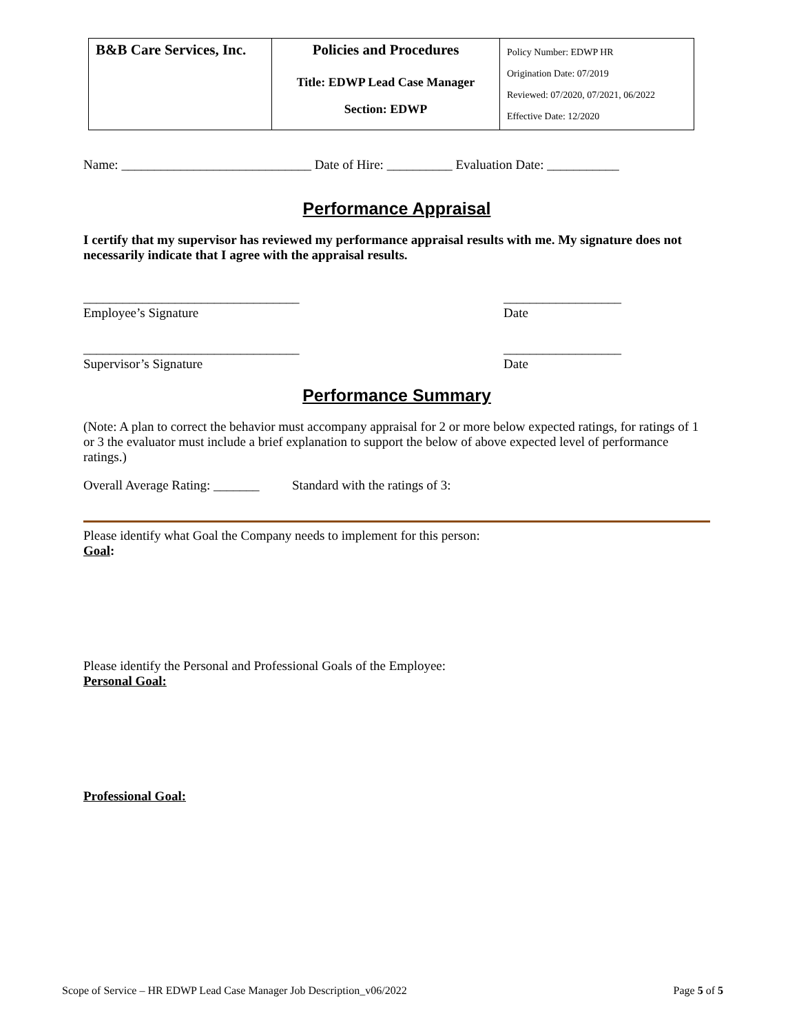| B&B Care Services, Inc. | Policies and Procedures Title: EDWP Lead Case Manager Section: EDWP | Policy Number: EDWP HR Origination Date: 07/2019 Reviewed: 07/2020, 07/2021, 06/2022 Effective Date: 12/2020 |
Name: _____________________________ Date of Hire: __________ Evaluation Date: ___________
Performance Appraisal
I certify that my supervisor has reviewed my performance appraisal results with me. My signature does not necessarily indicate that I agree with the appraisal results.
_________________________________
Employee’s Signature
__________________
Date
_________________________________
Supervisor’s Signature
__________________
Date
Performance Summary
(Note: A plan to correct the behavior must accompany appraisal for 2 or more below expected ratings, for ratings of 1 or 3 the evaluator must include a brief explanation to support the below of above expected level of performance ratings.)
Overall Average Rating: _______ Standard with the ratings of 3:
Please identify what Goal the Company needs to implement for this person:
Goal:
Please identify the Personal and Professional Goals of the Employee:
Personal Goal:
Professional Goal:
Scope of Service – HR EDWP Lead Case Manager Job Description_v06/2022 Page 5 of 5